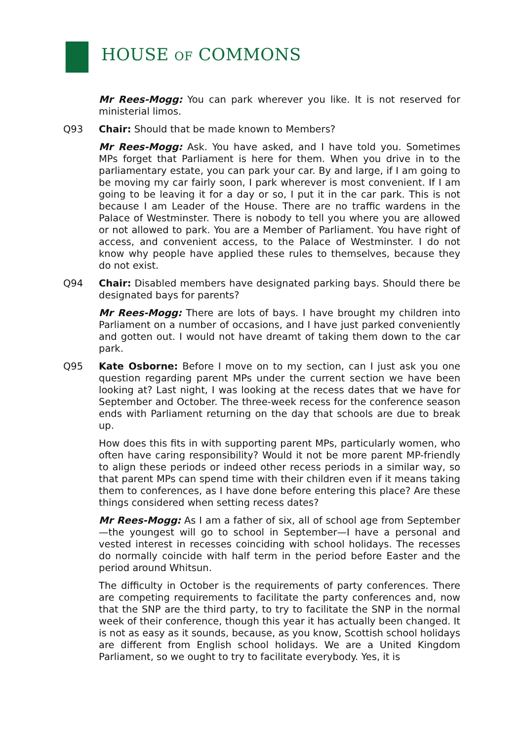HOUSE OF COMMONS
Mr Rees-Mogg: You can park wherever you like. It is not reserved for ministerial limos.
Q93 Chair: Should that be made known to Members?
Mr Rees-Mogg: Ask. You have asked, and I have told you. Sometimes MPs forget that Parliament is here for them. When you drive in to the parliamentary estate, you can park your car. By and large, if I am going to be moving my car fairly soon, I park wherever is most convenient. If I am going to be leaving it for a day or so, I put it in the car park. This is not because I am Leader of the House. There are no traffic wardens in the Palace of Westminster. There is nobody to tell you where you are allowed or not allowed to park. You are a Member of Parliament. You have right of access, and convenient access, to the Palace of Westminster. I do not know why people have applied these rules to themselves, because they do not exist.
Q94 Chair: Disabled members have designated parking bays. Should there be designated bays for parents?
Mr Rees-Mogg: There are lots of bays. I have brought my children into Parliament on a number of occasions, and I have just parked conveniently and gotten out. I would not have dreamt of taking them down to the car park.
Q95 Kate Osborne: Before I move on to my section, can I just ask you one question regarding parent MPs under the current section we have been looking at? Last night, I was looking at the recess dates that we have for September and October. The three-week recess for the conference season ends with Parliament returning on the day that schools are due to break up.
How does this fits in with supporting parent MPs, particularly women, who often have caring responsibility? Would it not be more parent MP-friendly to align these periods or indeed other recess periods in a similar way, so that parent MPs can spend time with their children even if it means taking them to conferences, as I have done before entering this place? Are these things considered when setting recess dates?
Mr Rees-Mogg: As I am a father of six, all of school age from September—the youngest will go to school in September—I have a personal and vested interest in recesses coinciding with school holidays. The recesses do normally coincide with half term in the period before Easter and the period around Whitsun.
The difficulty in October is the requirements of party conferences. There are competing requirements to facilitate the party conferences and, now that the SNP are the third party, to try to facilitate the SNP in the normal week of their conference, though this year it has actually been changed. It is not as easy as it sounds, because, as you know, Scottish school holidays are different from English school holidays. We are a United Kingdom Parliament, so we ought to try to facilitate everybody. Yes, it is